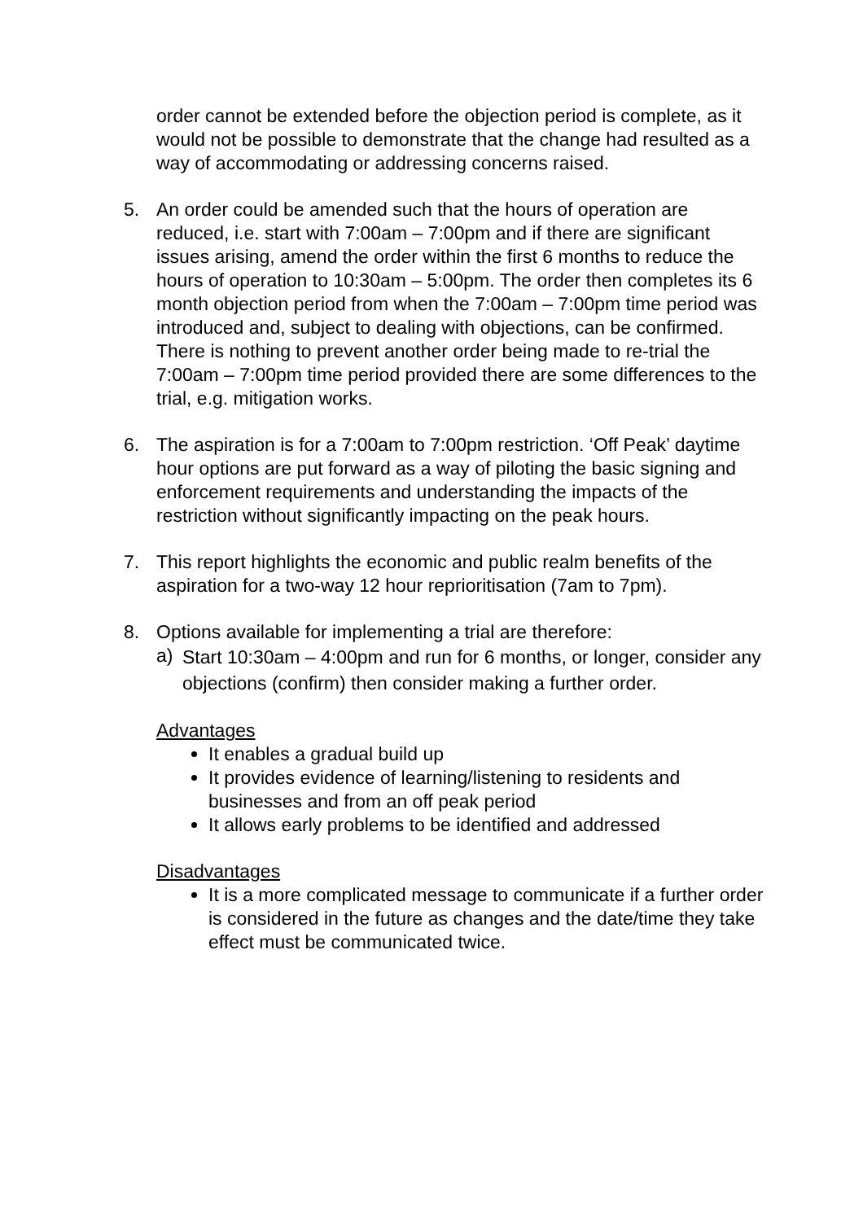order cannot be extended before the objection period is complete, as it would not be possible to demonstrate that the change had resulted as a way of accommodating or addressing concerns raised.
5. An order could be amended such that the hours of operation are reduced, i.e. start with 7:00am – 7:00pm and if there are significant issues arising, amend the order within the first 6 months to reduce the hours of operation to 10:30am – 5:00pm. The order then completes its 6 month objection period from when the 7:00am – 7:00pm time period was introduced and, subject to dealing with objections, can be confirmed. There is nothing to prevent another order being made to re-trial the 7:00am – 7:00pm time period provided there are some differences to the trial, e.g. mitigation works.
6. The aspiration is for a 7:00am to 7:00pm restriction. ‘Off Peak’ daytime hour options are put forward as a way of piloting the basic signing and enforcement requirements and understanding the impacts of the restriction without significantly impacting on the peak hours.
7. This report highlights the economic and public realm benefits of the aspiration for a two-way 12 hour reprioritisation (7am to 7pm).
8. Options available for implementing a trial are therefore:
a)
Start 10:30am – 4:00pm and run for 6 months, or longer, consider any objections (confirm) then consider making a further order.
Advantages
It enables a gradual build up
It provides evidence of learning/listening to residents and businesses and from an off peak period
It allows early problems to be identified and addressed
Disadvantages
It is a more complicated message to communicate if a further order is considered in the future as changes and the date/time they take effect must be communicated twice.